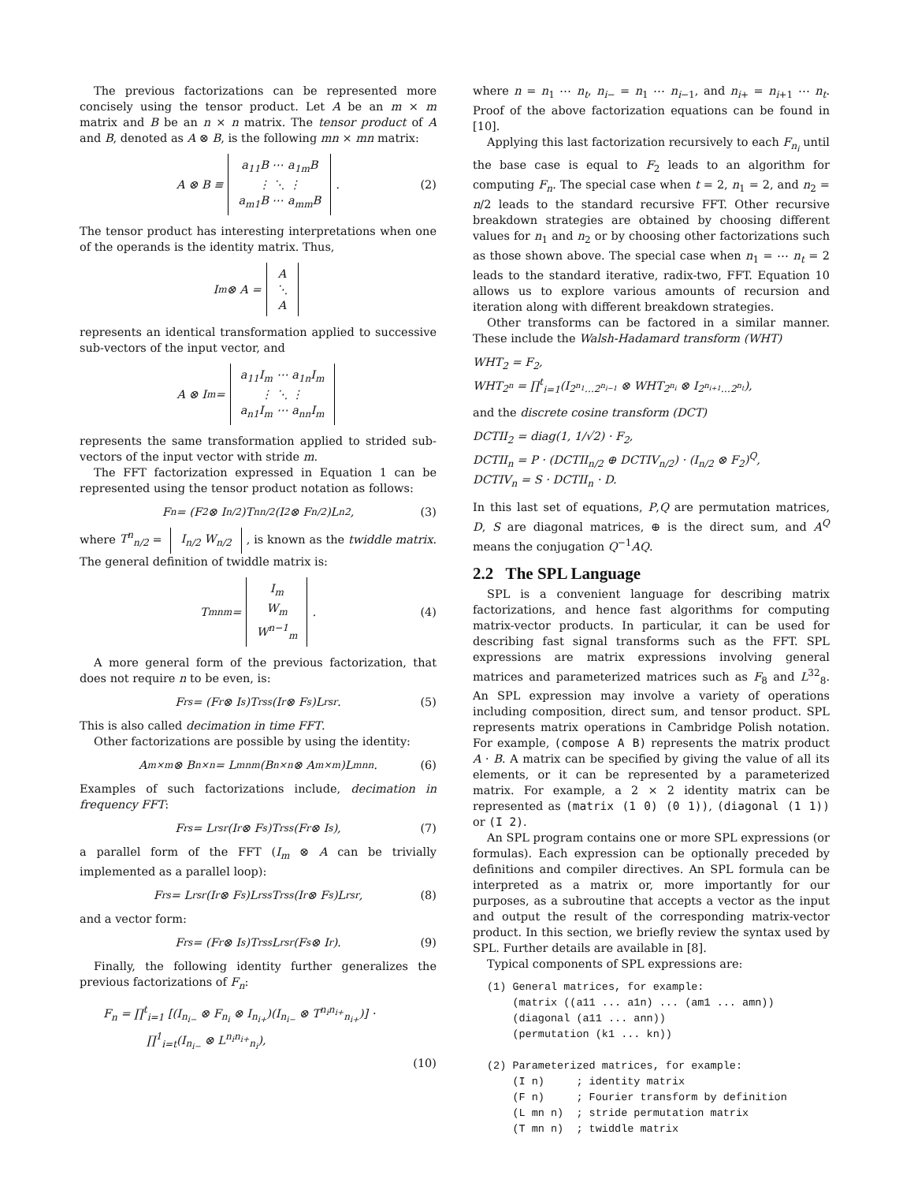The previous factorizations can be represented more concisely using the tensor product. Let A be an m × m matrix and B be an n × n matrix. The tensor product of A and B, denoted as A ⊗ B, is the following mn × mn matrix:
A ⊗ B ≡ a<sub>11</sub>B ⋯ a<sub>1m</sub>B
⋮ ⋱ ⋮
a<sub>m1</sub>B ⋯ a<sub>mm</sub>B. (2)
The tensor product has interesting interpretations when one of the operands is the identity matrix. Thus,
I<sub>m</sub> ⊗ A = A
⋱
A
represents an identical transformation applied to successive sub-vectors of the input vector, and
A ⊗ I<sub>m</sub> = a<sub>11</sub>I<sub>m</sub> ⋯ a<sub>1n</sub>I<sub>m</sub>
⋮ ⋱ ⋮
a<sub>n1</sub>I<sub>m</sub> ⋯ a<sub>nn</sub>I<sub>m</sub>
represents the same transformation applied to strided sub-vectors of the input vector with stride m.
The FFT factorization expressed in Equation 1 can be represented using the tensor product notation as follows:
F<sub>n</sub> = (F<sub>2</sub> ⊗ I<sub>n/2</sub>)T<sup>n</sup><sub>n/2</sub>(I<sub>2</sub> ⊗ F<sub>n/2</sub>)L<sup>n</sup><sub>2</sub>, (3)
where T<sup>n</sup><sub>n/2</sub> = I<sub>n/2</sub> W<sub>n/2</sub>, is known as the twiddle matrix. The general definition of twiddle matrix is:
T<sup>mn</sup><sub>m</sub> = I<sub>m</sub>
W<sub>m</sub>
W<sup>n−1</sup><sub>m</sub>. (4)
A more general form of the previous factorization, that does not require n to be even, is:
F<sub>rs</sub> = (F<sub>r</sub> ⊗ I<sub>s</sub>)T<sup>rs</sup><sub>s</sub>(I<sub>r</sub> ⊗ F<sub>s</sub>)L<sup>rs</sup><sub>r</sub>. (5)
This is also called decimation in time FFT.
Other factorizations are possible by using the identity:
A<sub>m×m</sub> ⊗ B<sub>n×n</sub> = L<sup>mn</sup><sub>m</sub>(B<sub>n×n</sub> ⊗ A<sub>m×m</sub>)L<sup>mn</sup><sub>n</sub>. (6)
Examples of such factorizations include, decimation in frequency FFT:
F<sub>rs</sub> = L<sup>rs</sup><sub>r</sub>(I<sub>r</sub> ⊗ F<sub>s</sub>)T<sup>rs</sup><sub>s</sub>(F<sub>r</sub> ⊗ I<sub>s</sub>), (7)
a parallel form of the FFT (I<sub>m</sub> ⊗ A can be trivially implemented as a parallel loop):
F<sub>rs</sub> = L<sup>rs</sup><sub>r</sub>(I<sub>r</sub> ⊗ F<sub>s</sub>)L<sup>rs</sup><sub>s</sub>T<sup>rs</sup><sub>s</sub>(I<sub>r</sub> ⊗ F<sub>s</sub>)L<sup>rs</sup><sub>r</sub>, (8)
and a vector form:
F<sub>rs</sub> = (F<sub>r</sub> ⊗ I<sub>s</sub>)T<sup>rs</sup><sub>s</sub>L<sup>rs</sup><sub>r</sub>(F<sub>s</sub> ⊗ I<sub>r</sub>). (9)
Finally, the following identity further generalizes the previous factorizations of F<sub>n</sub>:
F<sub>n</sub> = ∏<sup>t</sup><sub>i=1</sub> [(I<sub>n<sub>i−</sub></sub> ⊗ F<sub>n<sub>i</sub></sub> ⊗ I<sub>n<sub>i+</sub></sub>)(I<sub>n<sub>i−</sub></sub> ⊗ T<sup>n<sub>i</sub>n<sub>i+</sub></sup><sub>n<sub>i+</sub></sub>)] ·
∏<sup>1</sup><sub>i=t</sub>(I<sub>n<sub>i−</sub></sub> ⊗ L<sup>n<sub>i</sub>n<sub>i+</sub></sup><sub>n<sub>i</sub></sub>),
(10)
where n = n<sub>1</sub> ⋯ n<sub>t</sub>, n<sub>i−</sub> = n<sub>1</sub> ⋯ n<sub>i−1</sub>, and n<sub>i+</sub> = n<sub>i+1</sub> ⋯ n<sub>t</sub>. Proof of the above factorization equations can be found in [10].
Applying this last factorization recursively to each F<sub>n<sub>i</sub></sub> until the base case is equal to F<sub>2</sub> leads to an algorithm for computing F<sub>n</sub>. The special case when t = 2, n<sub>1</sub> = 2, and n<sub>2</sub> = n/2 leads to the standard recursive FFT. Other recursive breakdown strategies are obtained by choosing different values for n<sub>1</sub> and n<sub>2</sub> or by choosing other factorizations such as those shown above. The special case when n<sub>1</sub> = ⋯ n<sub>t</sub> = 2 leads to the standard iterative, radix-two, FFT. Equation 10 allows us to explore various amounts of recursion and iteration along with different breakdown strategies.
Other transforms can be factored in a similar manner. These include the Walsh-Hadamard transform (WHT)
WHT<sub>2</sub> = F<sub>2</sub>,
WHT<sub>2<sup>n</sup></sub> = ∏<sup>t</sup><sub>i=1</sub>(I<sub>2<sup>n<sub>1</sub></sup>…2<sup>n<sub>i−1</sub></sup></sub> ⊗ WHT<sub>2<sup>n<sub>i</sub></sup></sub> ⊗ I<sub>2<sup>n<sub>i+1</sub></sup>…2<sup>n<sub>t</sub></sup></sub>),
and the discrete cosine transform (DCT)
DCTII<sub>2</sub> = diag(1, 1/√2) · F<sub>2</sub>,
DCTII<sub>n</sub> = P · (DCTII<sub>n/2</sub> ⊕ DCTIV<sub>n/2</sub>) · (I<sub>n/2</sub> ⊗ F<sub>2</sub>)<sup>Q</sup>,
DCTIV<sub>n</sub> = S · DCTII<sub>n</sub> · D.
In this last set of equations, P,Q are permutation matrices, D, S are diagonal matrices, ⊕ is the direct sum, and A<sup>Q</sup> means the conjugation Q<sup>−1</sup>AQ.
2.2 The SPL Language
SPL is a convenient language for describing matrix factorizations, and hence fast algorithms for computing matrix-vector products. In particular, it can be used for describing fast signal transforms such as the FFT. SPL expressions are matrix expressions involving general matrices and parameterized matrices such as F<sub>8</sub> and L<sup>32</sup><sub>8</sub>. An SPL expression may involve a variety of operations including composition, direct sum, and tensor product. SPL represents matrix operations in Cambridge Polish notation. For example, (compose A B) represents the matrix product A · B. A matrix can be specified by giving the value of all its elements, or it can be represented by a parameterized matrix. For example, a 2 × 2 identity matrix can be represented as (matrix (1 0) (0 1)), (diagonal (1 1)) or (I 2).
An SPL program contains one or more SPL expressions (or formulas). Each expression can be optionally preceded by definitions and compiler directives. An SPL formula can be interpreted as a matrix or, more importantly for our purposes, as a subroutine that accepts a vector as the input and output the result of the corresponding matrix-vector product. In this section, we briefly review the syntax used by SPL. Further details are available in [8].
Typical components of SPL expressions are:
(1) General matrices, for example:
    (matrix ((a11 ... a1n) ... (am1 ... amn))
    (diagonal (a11 ... ann))
    (permutation (k1 ... kn))

(2) Parameterized matrices, for example:
    (I n)     ; identity matrix
    (F n)     ; Fourier transform by definition
    (L mn n)  ; stride permutation matrix
    (T mn n)  ; twiddle matrix